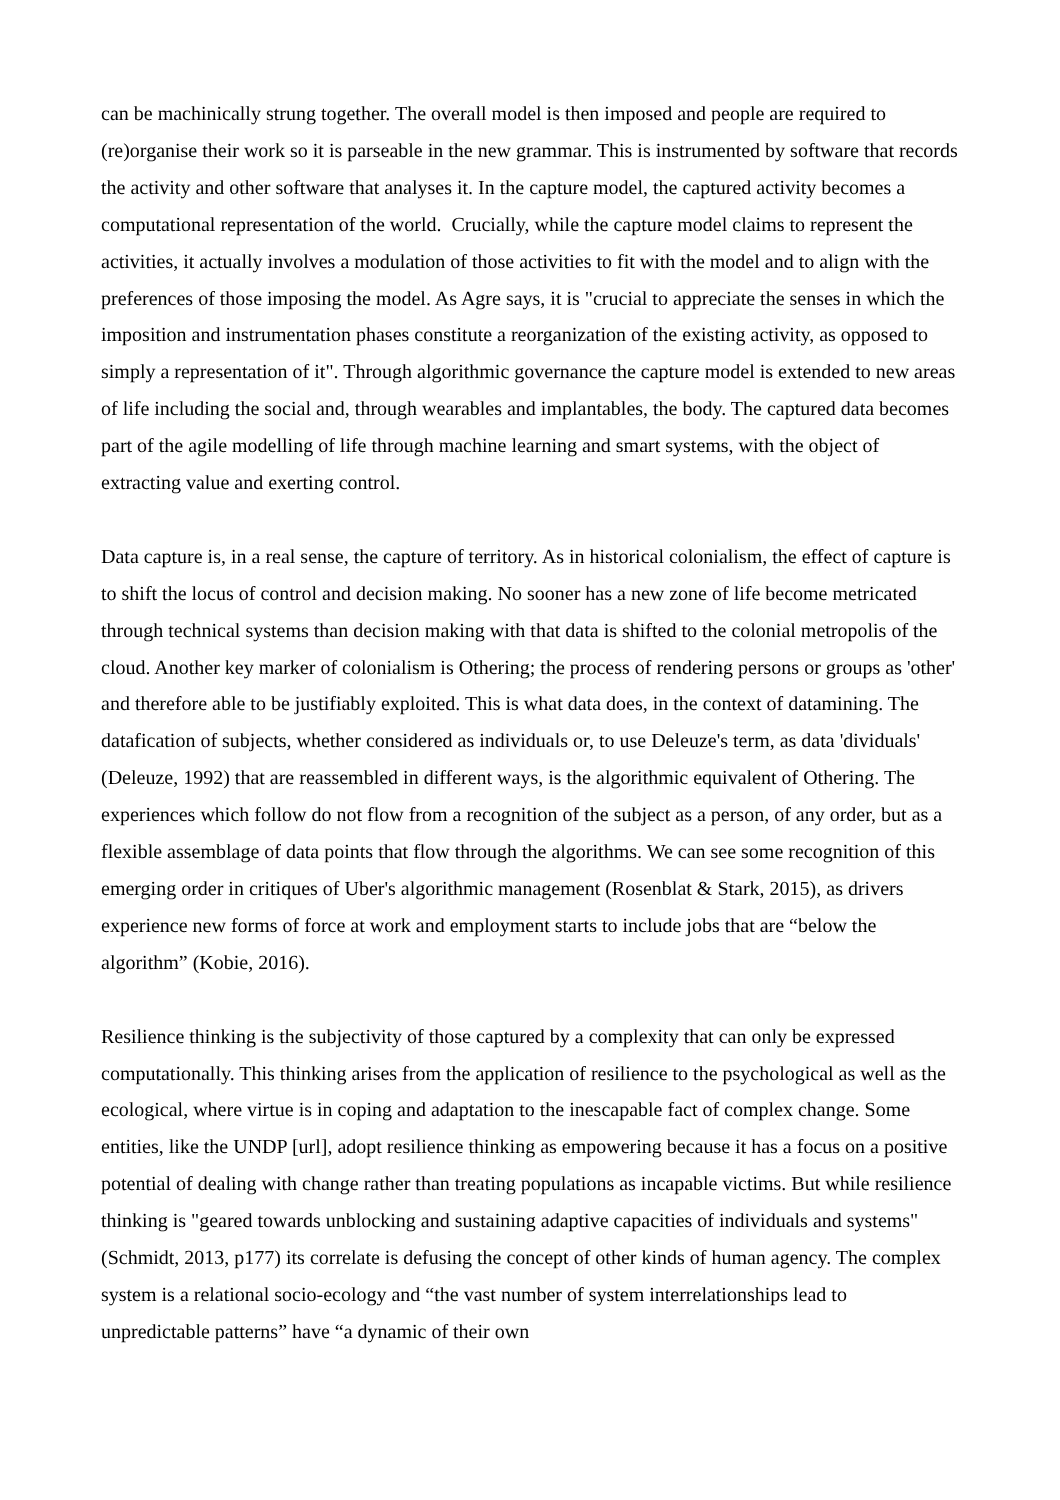can be machinically strung together. The overall model is then imposed and people are required to (re)organise their work so it is parseable in the new grammar. This is instrumented by software that records the activity and other software that analyses it. In the capture model, the captured activity becomes a computational representation of the world. Crucially, while the capture model claims to represent the activities, it actually involves a modulation of those activities to fit with the model and to align with the preferences of those imposing the model. As Agre says, it is "crucial to appreciate the senses in which the imposition and instrumentation phases constitute a reorganization of the existing activity, as opposed to simply a representation of it". Through algorithmic governance the capture model is extended to new areas of life including the social and, through wearables and implantables, the body. The captured data becomes part of the agile modelling of life through machine learning and smart systems, with the object of extracting value and exerting control.
Data capture is, in a real sense, the capture of territory. As in historical colonialism, the effect of capture is to shift the locus of control and decision making. No sooner has a new zone of life become metricated through technical systems than decision making with that data is shifted to the colonial metropolis of the cloud. Another key marker of colonialism is Othering; the process of rendering persons or groups as 'other' and therefore able to be justifiably exploited. This is what data does, in the context of datamining. The datafication of subjects, whether considered as individuals or, to use Deleuze's term, as data 'dividuals' (Deleuze, 1992) that are reassembled in different ways, is the algorithmic equivalent of Othering. The experiences which follow do not flow from a recognition of the subject as a person, of any order, but as a flexible assemblage of data points that flow through the algorithms. We can see some recognition of this emerging order in critiques of Uber's algorithmic management (Rosenblat & Stark, 2015), as drivers experience new forms of force at work and employment starts to include jobs that are “below the algorithm” (Kobie, 2016).
Resilience thinking is the subjectivity of those captured by a complexity that can only be expressed computationally. This thinking arises from the application of resilience to the psychological as well as the ecological, where virtue is in coping and adaptation to the inescapable fact of complex change. Some entities, like the UNDP [url], adopt resilience thinking as empowering because it has a focus on a positive potential of dealing with change rather than treating populations as incapable victims. But while resilience thinking is "geared towards unblocking and sustaining adaptive capacities of individuals and systems" (Schmidt, 2013, p177) its correlate is defusing the concept of other kinds of human agency. The complex system is a relational socio-ecology and “the vast number of system interrelationships lead to unpredictable patterns” have “a dynamic of their own